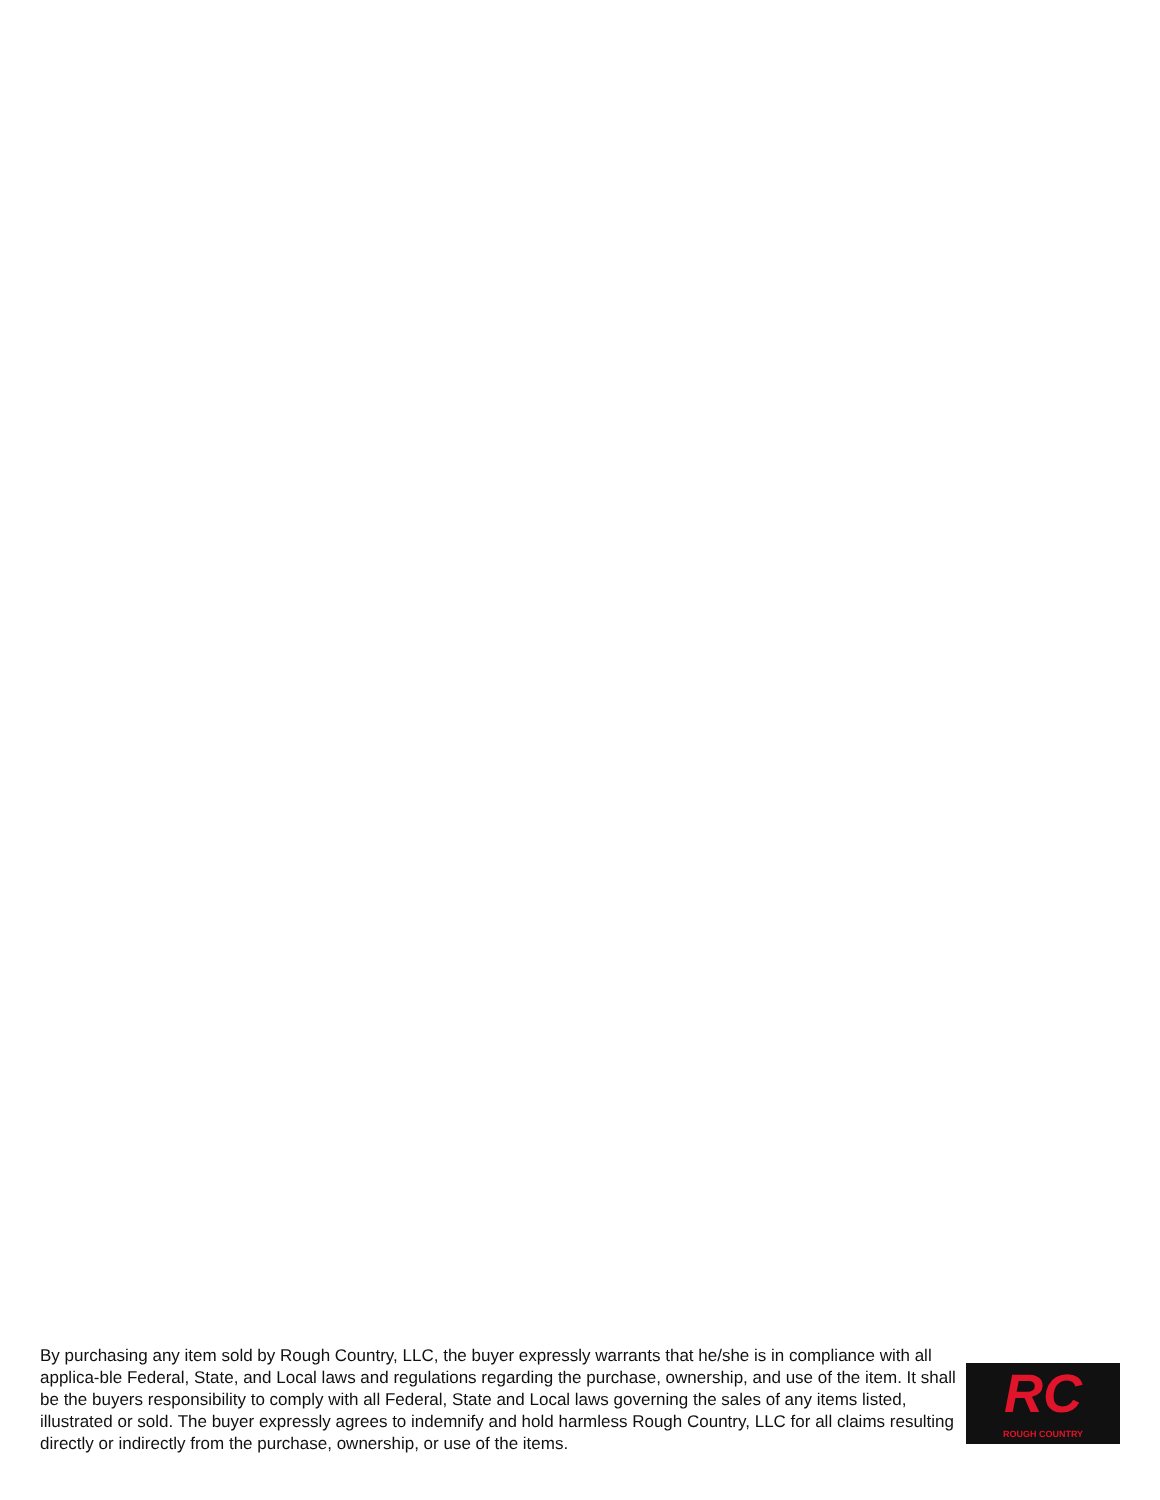RC
ROUGH COUNTRY
By purchasing any item sold by Rough Country, LLC, the buyer expressly warrants that he/she is in compliance with all applica-ble Federal, State, and Local laws and regulations regarding the purchase, ownership, and use of the item. It shall be the buyers responsibility to comply with all Federal, State and Local laws governing the sales of any items listed, illustrated or sold. The buyer expressly agrees to indemnify and hold harmless Rough Country, LLC for all claims resulting directly or indirectly from the purchase, ownership, or use of the items.